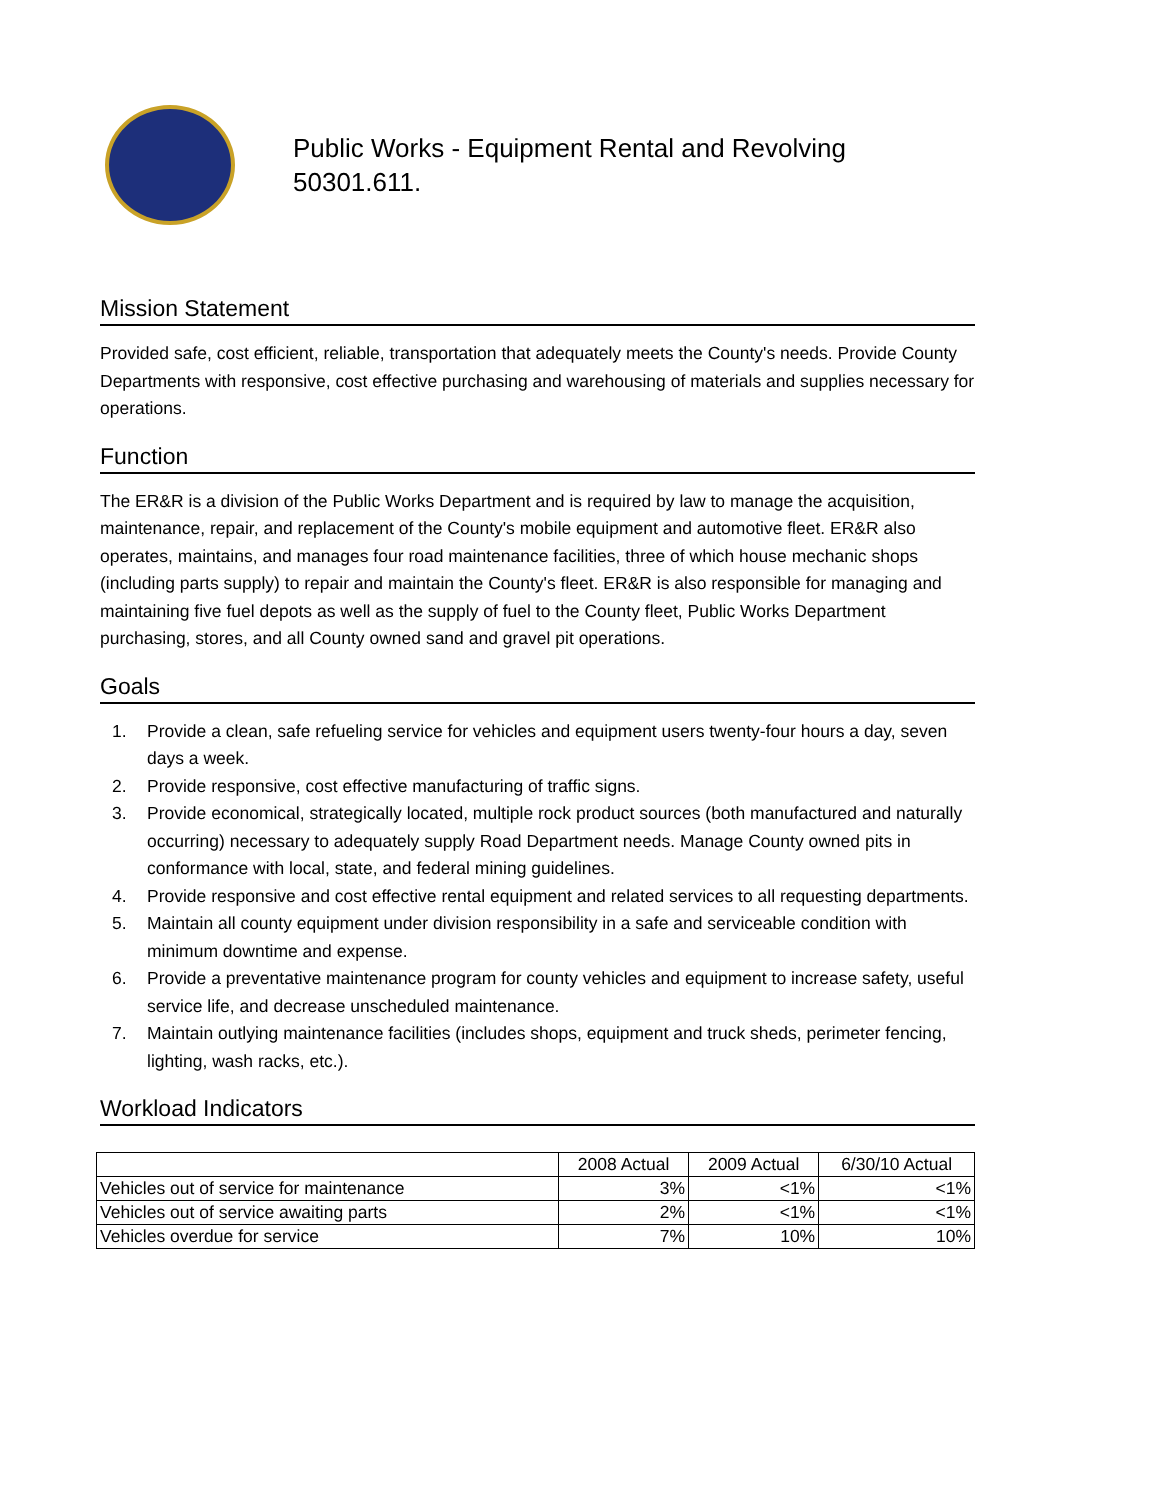Public Works - Equipment Rental and Revolving
50301.611.
Mission Statement
Provided safe, cost efficient, reliable, transportation that adequately meets the County's needs. Provide County Departments with responsive, cost effective purchasing and warehousing of materials and supplies necessary for operations.
Function
The ER&R is a division of the Public Works Department and is required by law to manage the acquisition, maintenance, repair, and replacement of the County's mobile equipment and automotive fleet. ER&R also operates, maintains, and manages four road maintenance facilities, three of which house mechanic shops (including parts supply) to repair and maintain the County's fleet. ER&R is also responsible for managing and maintaining five fuel depots as well as the supply of fuel to the County fleet, Public Works Department purchasing, stores, and all County owned sand and gravel pit operations.
Goals
1. Provide a clean, safe refueling service for vehicles and equipment users twenty-four hours a day, seven days a week.
2. Provide responsive, cost effective manufacturing of traffic signs.
3. Provide economical, strategically located, multiple rock product sources (both manufactured and naturally occurring) necessary to adequately supply Road Department needs. Manage County owned pits in conformance with local, state, and federal mining guidelines.
4. Provide responsive and cost effective rental equipment and related services to all requesting departments.
5. Maintain all county equipment under division responsibility in a safe and serviceable condition with minimum downtime and expense.
6. Provide a preventative maintenance program for county vehicles and equipment to increase safety, useful service life, and decrease unscheduled maintenance.
7. Maintain outlying maintenance facilities (includes shops, equipment and truck sheds, perimeter fencing, lighting, wash racks, etc.).
Workload Indicators
| | 2008 Actual | 2009 Actual | 6/30/10 Actual |
| --- | --- | --- | --- |
| Vehicles out of service for maintenance | 3% | <1% | <1% |
| Vehicles out of service awaiting parts | 2% | <1% | <1% |
| Vehicles overdue for service | 7% | 10% | 10% |